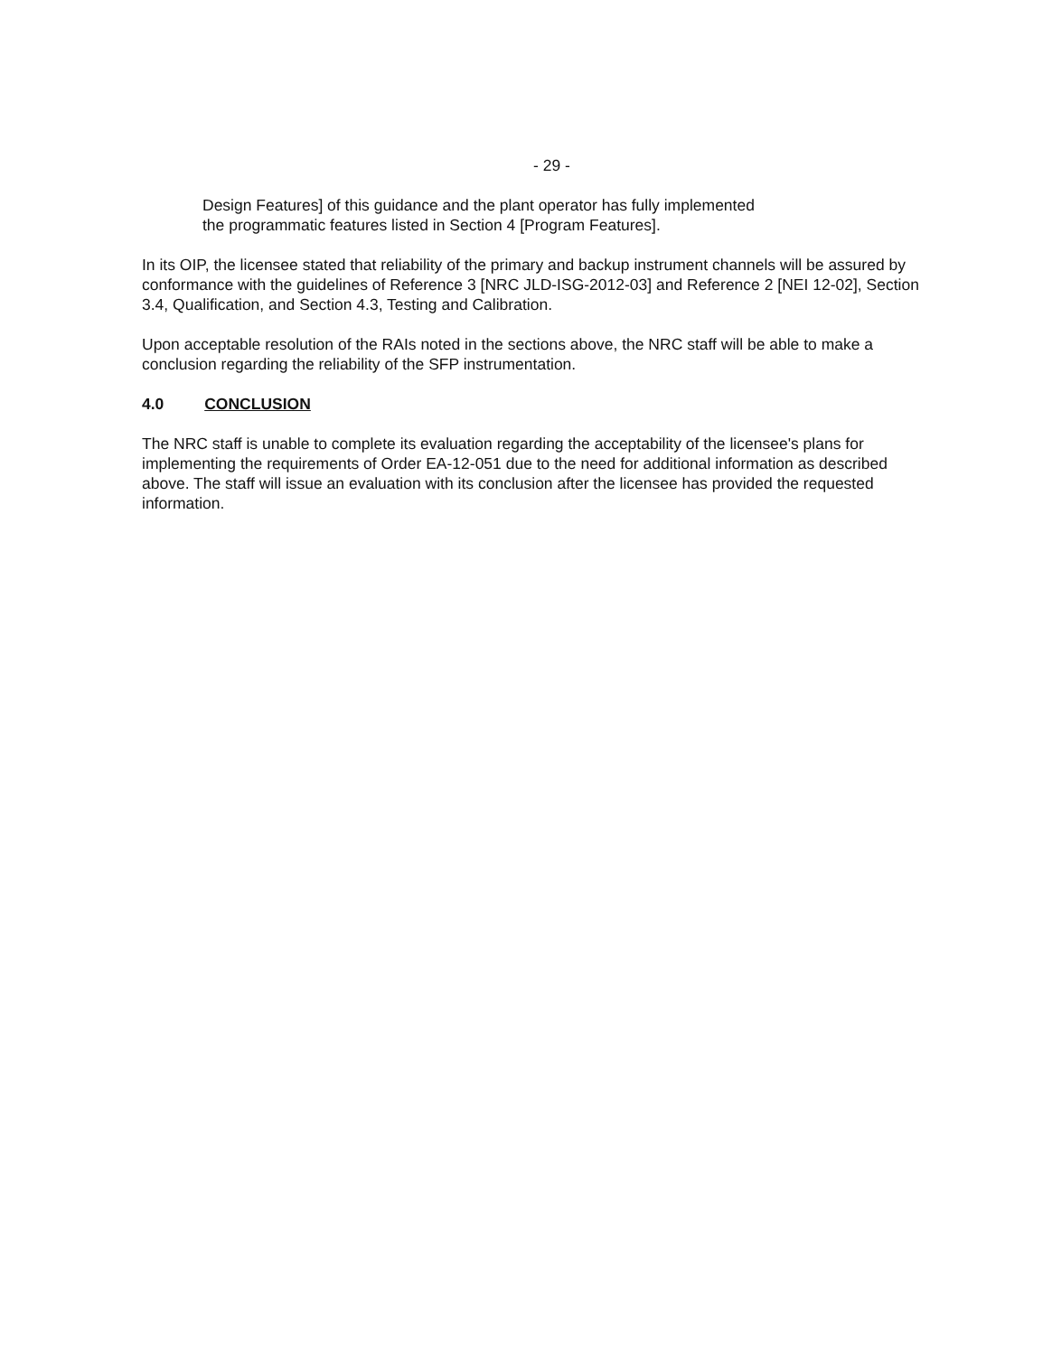- 29 -
Design Features] of this guidance and the plant operator has fully implemented
the programmatic features listed in Section 4 [Program Features].
In its OIP, the licensee stated that reliability of the primary and backup instrument channels will be assured by conformance with the guidelines of Reference 3 [NRC JLD-ISG-2012-03] and Reference 2 [NEI 12-02], Section 3.4, Qualification, and Section 4.3, Testing and Calibration.
Upon acceptable resolution of the RAIs noted in the sections above, the NRC staff will be able to make a conclusion regarding the reliability of the SFP instrumentation.
4.0 CONCLUSION
The NRC staff is unable to complete its evaluation regarding the acceptability of the licensee's plans for implementing the requirements of Order EA-12-051 due to the need for additional information as described above. The staff will issue an evaluation with its conclusion after the licensee has provided the requested information.